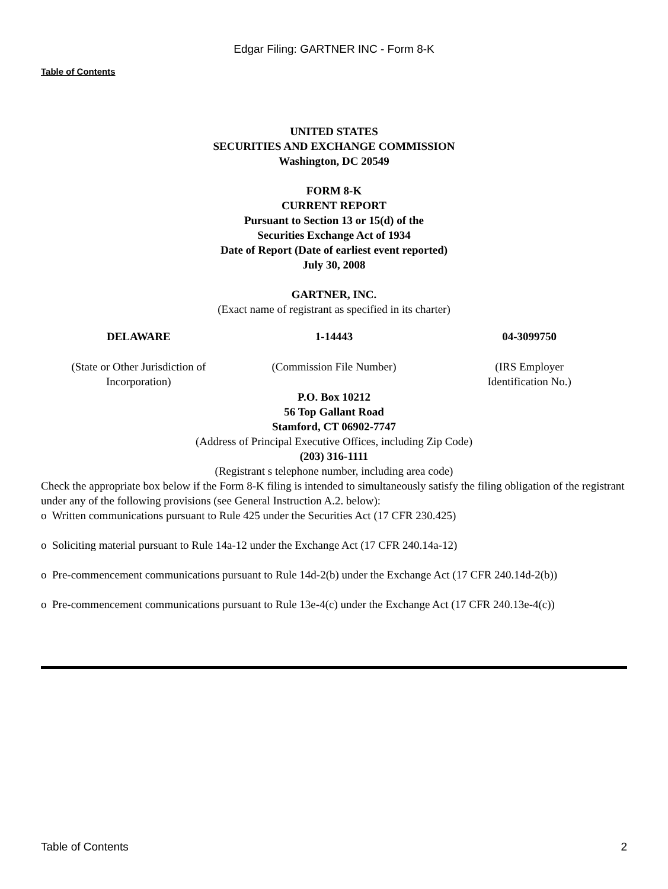Edgar Filing: GARTNER INC - Form 8-K
Table of Contents
UNITED STATES
SECURITIES AND EXCHANGE COMMISSION
Washington, DC 20549
FORM 8-K
CURRENT REPORT
Pursuant to Section 13 or 15(d) of the
Securities Exchange Act of 1934
Date of Report (Date of earliest event reported)
July 30, 2008
GARTNER, INC.
(Exact name of registrant as specified in its charter)
| DELAWARE | 1-14443 | 04-3099750 |
| (State or Other Jurisdiction of Incorporation) | (Commission File Number) | (IRS Employer Identification No.) |
P.O. Box 10212
56 Top Gallant Road
Stamford, CT 06902-7747
(Address of Principal Executive Offices, including Zip Code)
(203) 316-1111
(Registrant s telephone number, including area code)
Check the appropriate box below if the Form 8-K filing is intended to simultaneously satisfy the filing obligation of the registrant under any of the following provisions (see General Instruction A.2. below):
o Written communications pursuant to Rule 425 under the Securities Act (17 CFR 230.425)
o Soliciting material pursuant to Rule 14a-12 under the Exchange Act (17 CFR 240.14a-12)
o Pre-commencement communications pursuant to Rule 14d-2(b) under the Exchange Act (17 CFR 240.14d-2(b))
o Pre-commencement communications pursuant to Rule 13e-4(c) under the Exchange Act (17 CFR 240.13e-4(c))
Table of Contents 2